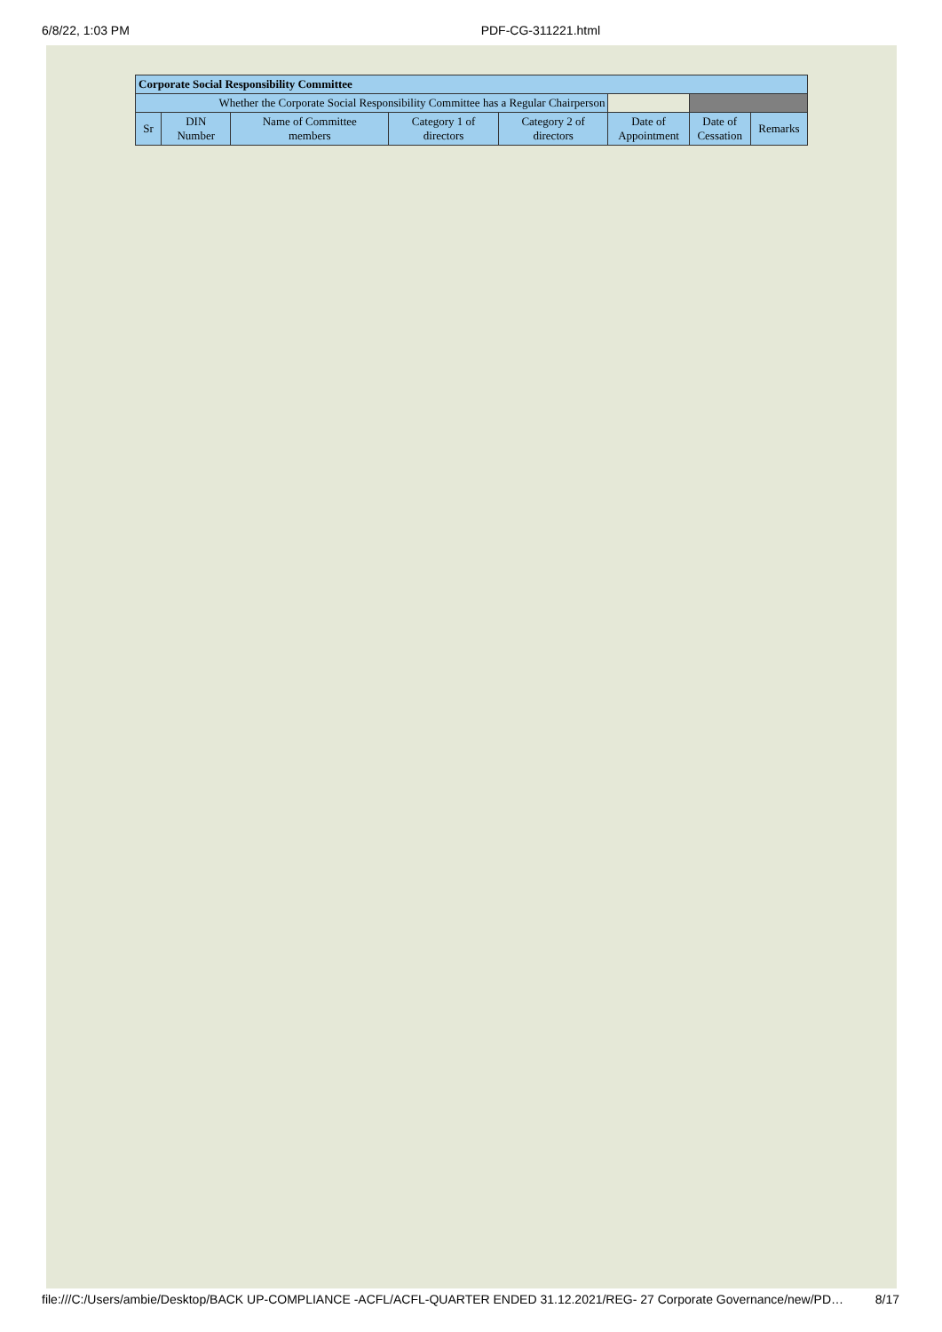6/8/22, 1:03 PM PDF-CG-311221.html
| Corporate Social Responsibility Committee | | | | | | | |
| --- | --- | --- | --- | --- | --- | --- | --- |
| Whether the Corporate Social Responsibility Committee has a Regular Chairperson | | | | | | | |
| Sr | DIN Number | Name of Committee members | Category 1 of directors | Category 2 of directors | Date of Appointment | Date of Cessation | Remarks |
file:///C:/Users/ambie/Desktop/BACK UP-COMPLIANCE -ACFL/ACFL-QUARTER ENDED 31.12.2021/REG- 27 Corporate Governance/new/PD… 8/17